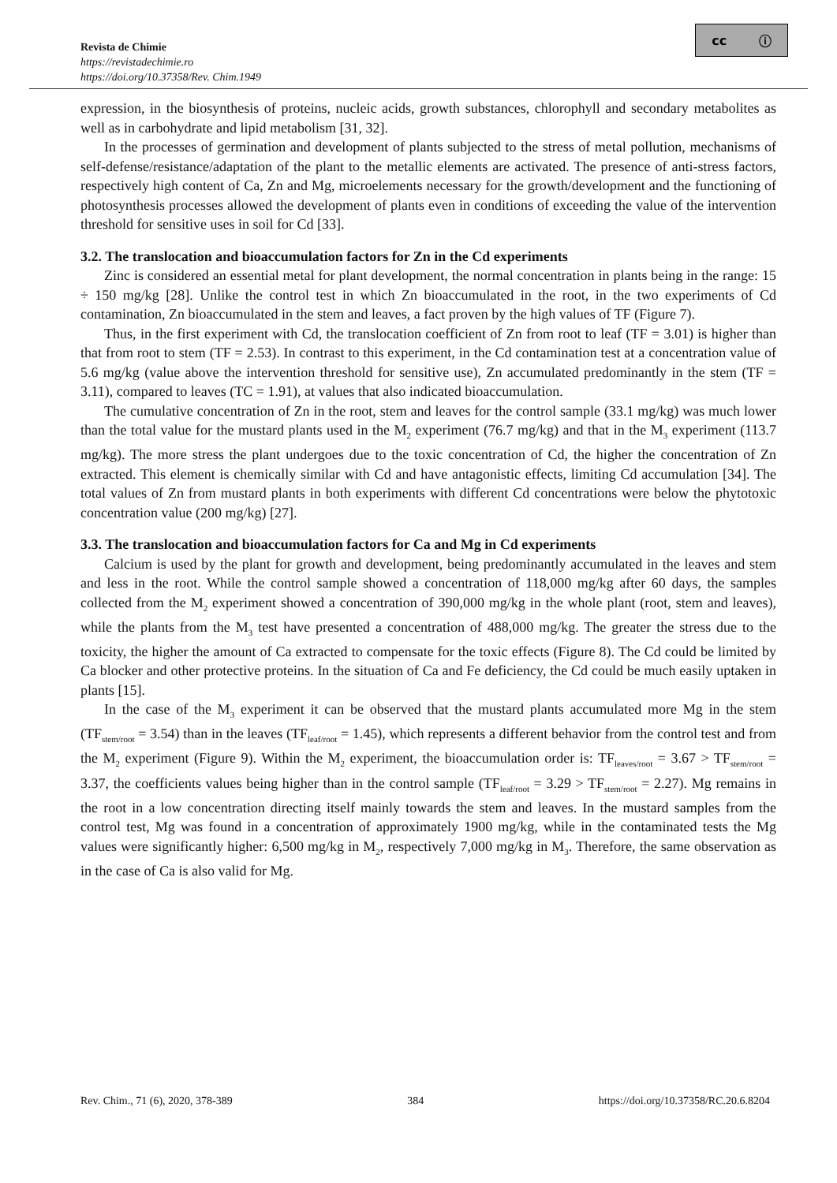cc ⓘ
Revista de Chimie
https://revistadechimie.ro
https://doi.org/10.37358/Rev. Chim.1949
expression, in the biosynthesis of proteins, nucleic acids, growth substances, chlorophyll and secondary metabolites as well as in carbohydrate and lipid metabolism [31, 32].
In the processes of germination and development of plants subjected to the stress of metal pollution, mechanisms of self-defense/resistance/adaptation of the plant to the metallic elements are activated. The presence of anti-stress factors, respectively high content of Ca, Zn and Mg, microelements necessary for the growth/development and the functioning of photosynthesis processes allowed the development of plants even in conditions of exceeding the value of the intervention threshold for sensitive uses in soil for Cd [33].
3.2. The translocation and bioaccumulation factors for Zn in the Cd experiments
Zinc is considered an essential metal for plant development, the normal concentration in plants being in the range: 15 ÷ 150 mg/kg [28]. Unlike the control test in which Zn bioaccumulated in the root, in the two experiments of Cd contamination, Zn bioaccumulated in the stem and leaves, a fact proven by the high values of TF (Figure 7).
Thus, in the first experiment with Cd, the translocation coefficient of Zn from root to leaf (TF = 3.01) is higher than that from root to stem (TF = 2.53). In contrast to this experiment, in the Cd contamination test at a concentration value of 5.6 mg/kg (value above the intervention threshold for sensitive use), Zn accumulated predominantly in the stem (TF = 3.11), compared to leaves (TC = 1.91), at values that also indicated bioaccumulation.
The cumulative concentration of Zn in the root, stem and leaves for the control sample (33.1 mg/kg) was much lower than the total value for the mustard plants used in the M<sub>2</sub> experiment (76.7 mg/kg) and that in the M<sub>3</sub> experiment (113.7 mg/kg). The more stress the plant undergoes due to the toxic concentration of Cd, the higher the concentration of Zn extracted. This element is chemically similar with Cd and have antagonistic effects, limiting Cd accumulation [34]. The total values of Zn from mustard plants in both experiments with different Cd concentrations were below the phytotoxic concentration value (200 mg/kg) [27].
3.3. The translocation and bioaccumulation factors for Ca and Mg in Cd experiments
Calcium is used by the plant for growth and development, being predominantly accumulated in the leaves and stem and less in the root. While the control sample showed a concentration of 118,000 mg/kg after 60 days, the samples collected from the M<sub>2</sub> experiment showed a concentration of 390,000 mg/kg in the whole plant (root, stem and leaves), while the plants from the M<sub>3</sub> test have presented a concentration of 488,000 mg/kg. The greater the stress due to the toxicity, the higher the amount of Ca extracted to compensate for the toxic effects (Figure 8). The Cd could be limited by Ca blocker and other protective proteins. In the situation of Ca and Fe deficiency, the Cd could be much easily uptaken in plants [15].
In the case of the M<sub>3</sub> experiment it can be observed that the mustard plants accumulated more Mg in the stem (TF<sub>stem/root</sub> = 3.54) than in the leaves (TF<sub>leaf/root</sub> = 1.45), which represents a different behavior from the control test and from the M<sub>2</sub> experiment (Figure 9). Within the M<sub>2</sub> experiment, the bioaccumulation order is: TF<sub>leaves/root</sub> = 3.67 > TF<sub>stem/root</sub> = 3.37, the coefficients values being higher than in the control sample (TF<sub>leaf/root</sub> = 3.29 > TF<sub>stem/root</sub> = 2.27). Mg remains in the root in a low concentration directing itself mainly towards the stem and leaves. In the mustard samples from the control test, Mg was found in a concentration of approximately 1900 mg/kg, while in the contaminated tests the Mg values were significantly higher: 6,500 mg/kg in M<sub>2</sub>, respectively 7,000 mg/kg in M<sub>3</sub>. Therefore, the same observation as in the case of Ca is also valid for Mg.
Rev. Chim., 71 (6), 2020, 378-389 384 https://doi.org/10.37358/RC.20.6.8204